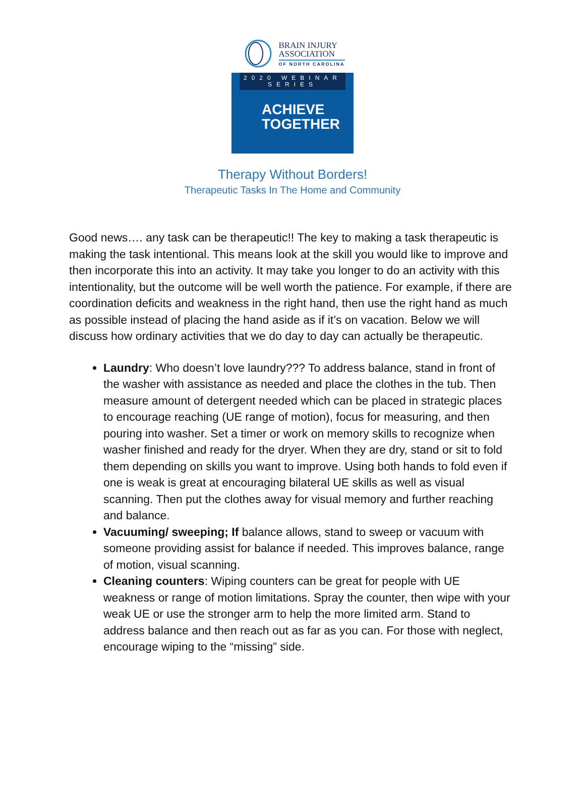BRAIN INJURY
ASSOCIATION
OF NORTH CAROLINA
2020 WEBINAR SERIES
ACHIEVE
TOGETHER
Therapy Without Borders!
Therapeutic Tasks In The Home and Community
Good news…. any task can be therapeutic!! The key to making a task therapeutic is making the task intentional. This means look at the skill you would like to improve and then incorporate this into an activity. It may take you longer to do an activity with this intentionality, but the outcome will be well worth the patience. For example, if there are coordination deficits and weakness in the right hand, then use the right hand as much as possible instead of placing the hand aside as if it’s on vacation. Below we will discuss how ordinary activities that we do day to day can actually be therapeutic.
Laundry: Who doesn’t love laundry??? To address balance, stand in front of the washer with assistance as needed and place the clothes in the tub. Then measure amount of detergent needed which can be placed in strategic places to encourage reaching (UE range of motion), focus for measuring, and then pouring into washer. Set a timer or work on memory skills to recognize when washer finished and ready for the dryer. When they are dry, stand or sit to fold them depending on skills you want to improve. Using both hands to fold even if one is weak is great at encouraging bilateral UE skills as well as visual scanning. Then put the clothes away for visual memory and further reaching and balance.
Vacuuming/ sweeping; If balance allows, stand to sweep or vacuum with someone providing assist for balance if needed. This improves balance, range of motion, visual scanning.
Cleaning counters: Wiping counters can be great for people with UE weakness or range of motion limitations. Spray the counter, then wipe with your weak UE or use the stronger arm to help the more limited arm. Stand to address balance and then reach out as far as you can. For those with neglect, encourage wiping to the “missing” side.